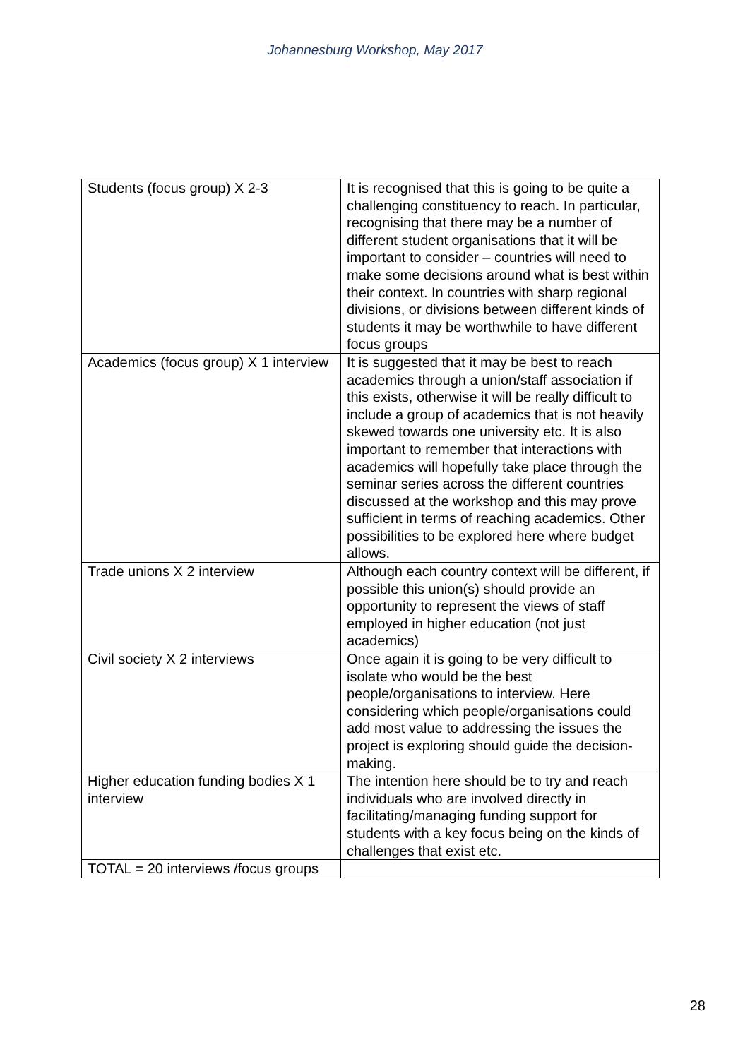Johannesburg Workshop, May 2017
| Students (focus group) X 2-3 | It is recognised that this is going to be quite a challenging constituency to reach. In particular, recognising that there may be a number of different student organisations that it will be important to consider – countries will need to make some decisions around what is best within their context. In countries with sharp regional divisions, or divisions between different kinds of students it may be worthwhile to have different focus groups |
| Academics (focus group) X 1 interview | It is suggested that it may be best to reach academics through a union/staff association if this exists, otherwise it will be really difficult to include a group of academics that is not heavily skewed towards one university etc. It is also important to remember that interactions with academics will hopefully take place through the seminar series across the different countries discussed at the workshop and this may prove sufficient in terms of reaching academics. Other possibilities to be explored here where budget allows. |
| Trade unions X 2 interview | Although each country context will be different, if possible this union(s) should provide an opportunity to represent the views of staff employed in higher education (not just academics) |
| Civil society X 2 interviews | Once again it is going to be very difficult to isolate who would be the best people/organisations to interview. Here considering which people/organisations could add most value to addressing the issues the project is exploring should guide the decision-making. |
| Higher education funding bodies X 1 interview | The intention here should be to try and reach individuals who are involved directly in facilitating/managing funding support for students with a key focus being on the kinds of challenges that exist etc. |
| TOTAL = 20 interviews /focus groups | |
28